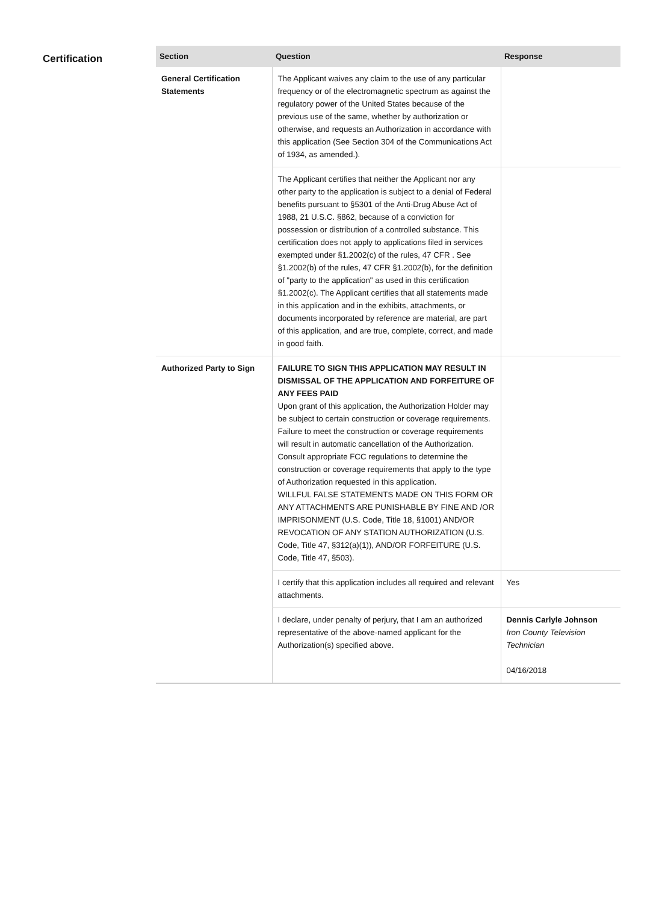Certification
| Section | Question | Response |
| --- | --- | --- |
| General Certification Statements | The Applicant waives any claim to the use of any particular frequency or of the electromagnetic spectrum as against the regulatory power of the United States because of the previous use of the same, whether by authorization or otherwise, and requests an Authorization in accordance with this application (See Section 304 of the Communications Act of 1934, as amended.). | |
| | The Applicant certifies that neither the Applicant nor any other party to the application is subject to a denial of Federal benefits pursuant to §5301 of the Anti-Drug Abuse Act of 1988, 21 U.S.C. §862, because of a conviction for possession or distribution of a controlled substance. This certification does not apply to applications filed in services exempted under §1.2002(c) of the rules, 47 CFR . See §1.2002(b) of the rules, 47 CFR §1.2002(b), for the definition of "party to the application" as used in this certification §1.2002(c). The Applicant certifies that all statements made in this application and in the exhibits, attachments, or documents incorporated by reference are material, are part of this application, and are true, complete, correct, and made in good faith. | |
| Authorized Party to Sign | FAILURE TO SIGN THIS APPLICATION MAY RESULT IN DISMISSAL OF THE APPLICATION AND FORFEITURE OF ANY FEES PAID Upon grant of this application, the Authorization Holder may be subject to certain construction or coverage requirements. Failure to meet the construction or coverage requirements will result in automatic cancellation of the Authorization. Consult appropriate FCC regulations to determine the construction or coverage requirements that apply to the type of Authorization requested in this application. WILLFUL FALSE STATEMENTS MADE ON THIS FORM OR ANY ATTACHMENTS ARE PUNISHABLE BY FINE AND /OR IMPRISONMENT (U.S. Code, Title 18, §1001) AND/OR REVOCATION OF ANY STATION AUTHORIZATION (U.S. Code, Title 47, §312(a)(1)), AND/OR FORFEITURE (U.S. Code, Title 47, §503). | |
| | I certify that this application includes all required and relevant attachments. | Yes |
| | I declare, under penalty of perjury, that I am an authorized representative of the above-named applicant for the Authorization(s) specified above. | Dennis Carlyle Johnson Iron County Television Technician 04/16/2018 |